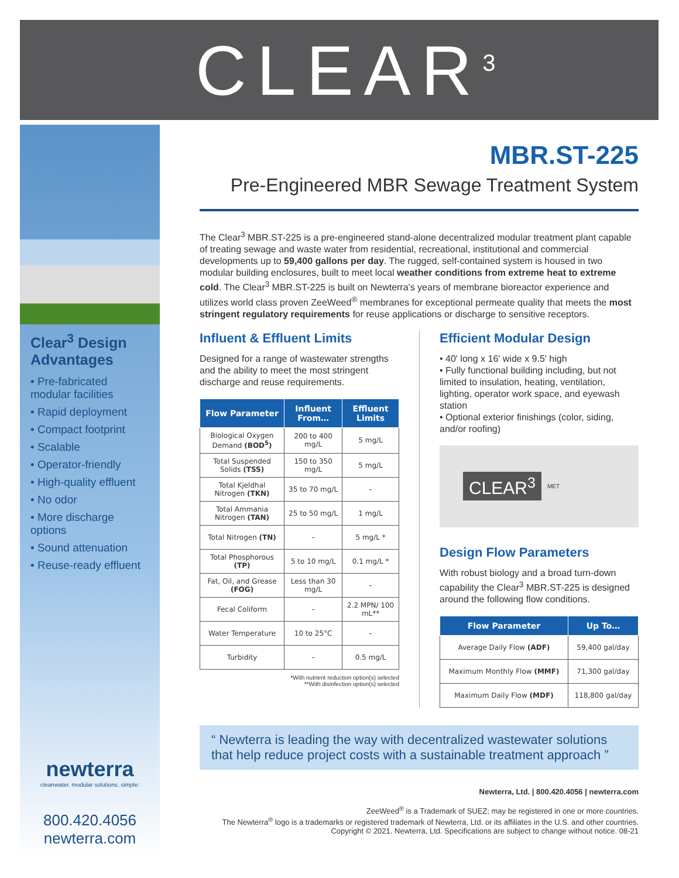CLEAR<sup>3</sup>
Clear<sup>3</sup> Design Advantages
• Pre-fabricated modular facilities
• Rapid deployment
• Compact footprint
• Scalable
• Operator-friendly
• High-quality effluent
• No odor
• More discharge options
• Sound attenuation
• Reuse-ready effluent
newterra
cleanwater. modular solutions. simple:
800.420.4056
newterra.com
MBR.ST-225
Pre-Engineered MBR Sewage Treatment System
The Clear<sup>3</sup> MBR.ST-225 is a pre-engineered stand-alone decentralized modular treatment plant capable of treating sewage and waste water from residential, recreational, institutional and commercial developments up to 59,400 gallons per day. The rugged, self-contained system is housed in two modular building enclosures, built to meet local weather conditions from extreme heat to extreme cold. The Clear<sup>3</sup> MBR.ST-225 is built on Newterra's years of membrane bioreactor experience and utilizes world class proven ZeeWeed<sup>®</sup> membranes for exceptional permeate quality that meets the most stringent regulatory requirements for reuse applications or discharge to sensitive receptors.
Influent & Effluent Limits
Designed for a range of wastewater strengths and the ability to meet the most stringent discharge and reuse requirements.
| Flow Parameter | Influent From… | Effluent Limits |
| --- | --- | --- |
| Biological Oxygen Demand (BOD<sup>5</sup>) | 200 to 400 mg/L | 5 mg/L |
| Total Suspended Solids (TSS) | 150 to 350 mg/L | 5 mg/L |
| Total Kjeldhal Nitrogen (TKN) | 35 to 70 mg/L | – |
| Total Ammania Nitrogen (TAN) | 25 to 50 mg/L | 1 mg/L |
| Total Nitrogen (TN) | – | 5 mg/L * |
| Total Phosphorous (TP) | 5 to 10 mg/L | 0.1 mg/L * |
| Fat, Oil, and Grease (FOG) | Less than 30 mg/L | – |
| Fecal Coliform | – | 2.2 MPN/ 100 mL** |
| Water Temperature | 10 to 25°C | – |
| Turbidity | – | 0.5 mg/L |
*With nutrient reduction option(s) selected
**With disinfection option(s) selected
Efficient Modular Design
• 40' long x 16' wide x 9.5' high
• Fully functional building including, but not limited to insulation, heating, ventilation, lighting, operator work space, and eyewash station
• Optional exterior finishings (color, siding, and/or roofing)
CLEAR<sup>3</sup> MET
Design Flow Parameters
With robust biology and a broad turn-down capability the Clear<sup>3</sup> MBR.ST-225 is designed around the following flow conditions.
| Flow Parameter | Up To… |
| --- | --- |
| Average Daily Flow (ADF) | 59,400 gal/day |
| Maximum Monthly Flow (MMF) | 71,300 gal/day |
| Maximum Daily Flow (MDF) | 118,800 gal/day |
“ Newterra is leading the way with decentralized wastewater solutions that help reduce project costs with a sustainable treatment approach ”
Newterra, Ltd. | 800.420.4056 | newterra.com
ZeeWeed<sup>®</sup> is a Trademark of SUEZ; may be registered in one or more countries.
The Newterra<sup>®</sup> logo is a trademarks or registered trademark of Newterra, Ltd. or its affiliates in the U.S. and other countries. Copyright © 2021. Newterra, Ltd. Specifications are subject to change without notice. 08-21